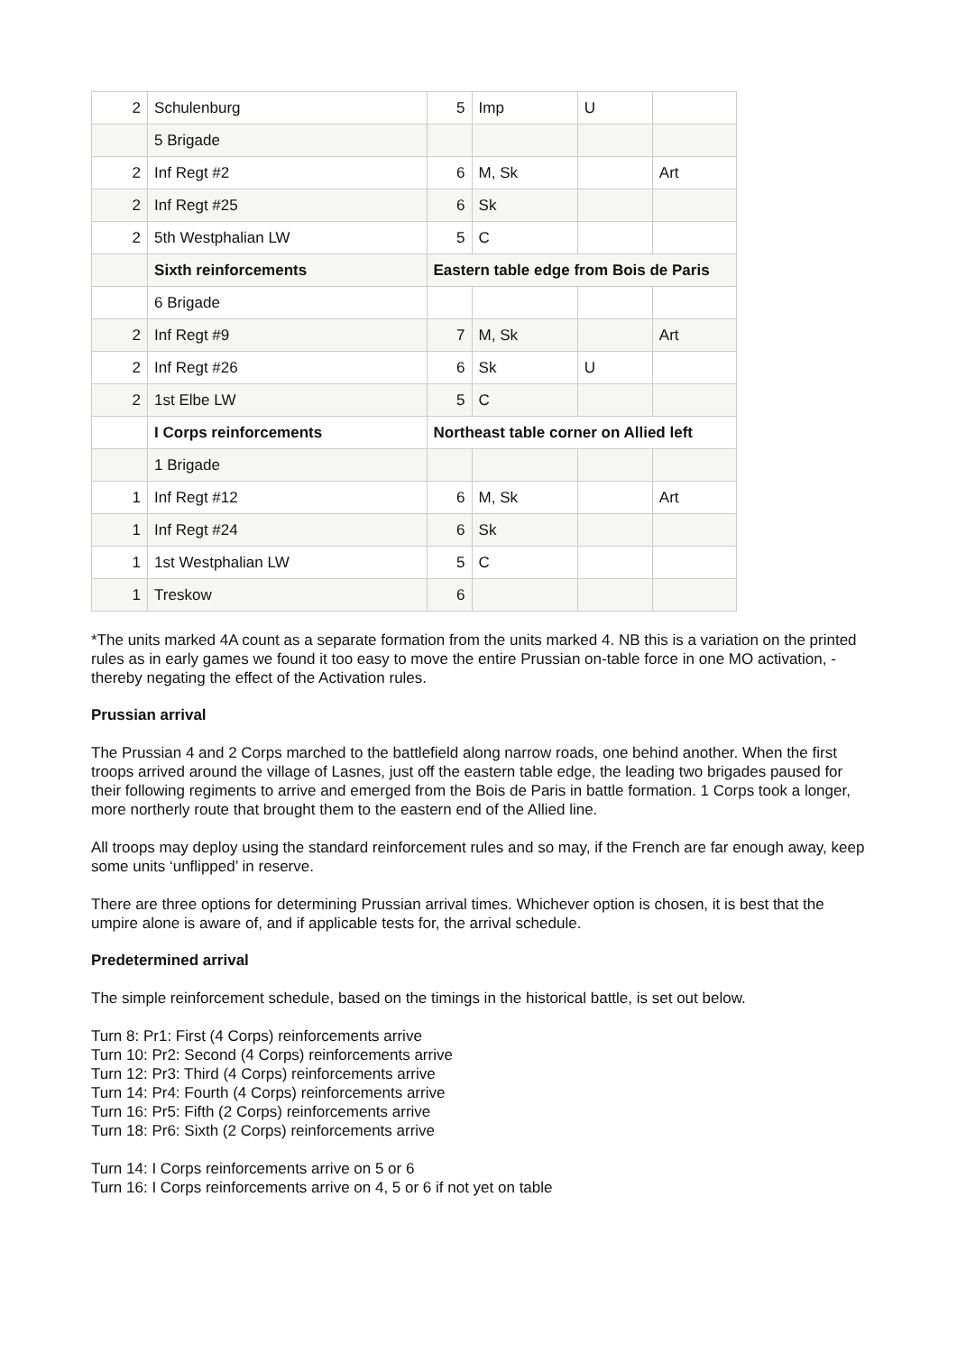| 2 | Schulenburg | 5 | Imp | U | |
| | 5 Brigade | | | | |
| 2 | Inf Regt #2 | 6 | M, Sk | | Art |
| 2 | Inf Regt #25 | 6 | Sk | | |
| 2 | 5th Westphalian LW | 5 | C | | |
| | Sixth reinforcements | Eastern table edge from Bois de Paris | | | |
| | 6 Brigade | | | | |
| 2 | Inf Regt #9 | 7 | M, Sk | | Art |
| 2 | Inf Regt #26 | 6 | Sk | U | |
| 2 | 1st Elbe LW | 5 | C | | |
| | I Corps reinforcements | Northeast table corner on Allied left | | | |
| | 1 Brigade | | | | |
| 1 | Inf Regt #12 | 6 | M, Sk | | Art |
| 1 | Inf Regt #24 | 6 | Sk | | |
| 1 | 1st Westphalian LW | 5 | C | | |
| 1 | Treskow | 6 | | | |
*The units marked 4A count as a separate formation from the units marked 4. NB this is a variation on the printed rules as in early games we found it too easy to move the entire Prussian on-table force in one MO activation, - thereby negating the effect of the Activation rules.
Prussian arrival
The Prussian 4 and 2 Corps marched to the battlefield along narrow roads, one behind another. When the first troops arrived around the village of Lasnes, just off the eastern table edge, the leading two brigades paused for their following regiments to arrive and emerged from the Bois de Paris in battle formation. 1 Corps took a longer, more northerly route that brought them to the eastern end of the Allied line.
All troops may deploy using the standard reinforcement rules and so may, if the French are far enough away, keep some units ‘unflipped’ in reserve.
There are three options for determining Prussian arrival times. Whichever option is chosen, it is best that the umpire alone is aware of, and if applicable tests for, the arrival schedule.
Predetermined arrival
The simple reinforcement schedule, based on the timings in the historical battle, is set out below.
Turn 8: Pr1: First (4 Corps) reinforcements arrive
Turn 10: Pr2: Second (4 Corps) reinforcements arrive
Turn 12: Pr3: Third (4 Corps) reinforcements arrive
Turn 14: Pr4: Fourth (4 Corps) reinforcements arrive
Turn 16: Pr5: Fifth (2 Corps) reinforcements arrive
Turn 18: Pr6: Sixth (2 Corps) reinforcements arrive
Turn 14: I Corps reinforcements arrive on 5 or 6
Turn 16: I Corps reinforcements arrive on 4, 5 or 6 if not yet on table